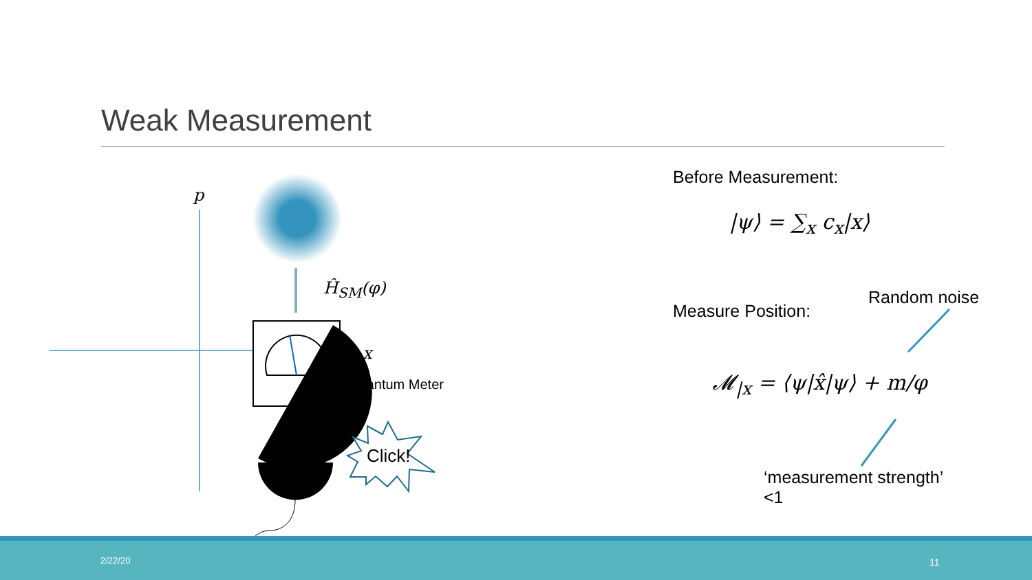Weak Measurement
p
x
Ĥ<sub>SM</sub>(φ)
Quantum Meter
Click!
Before Measurement:
|ψ⟩ = ∑<sub>x</sub> c<sub>x</sub>|x⟩
Measure Position:
Random noise
𝓜<sub>|x</sub> = ⟨ψ|x̂|ψ⟩ + m/φ
‘measurement strength’
<1
2/22/20 11